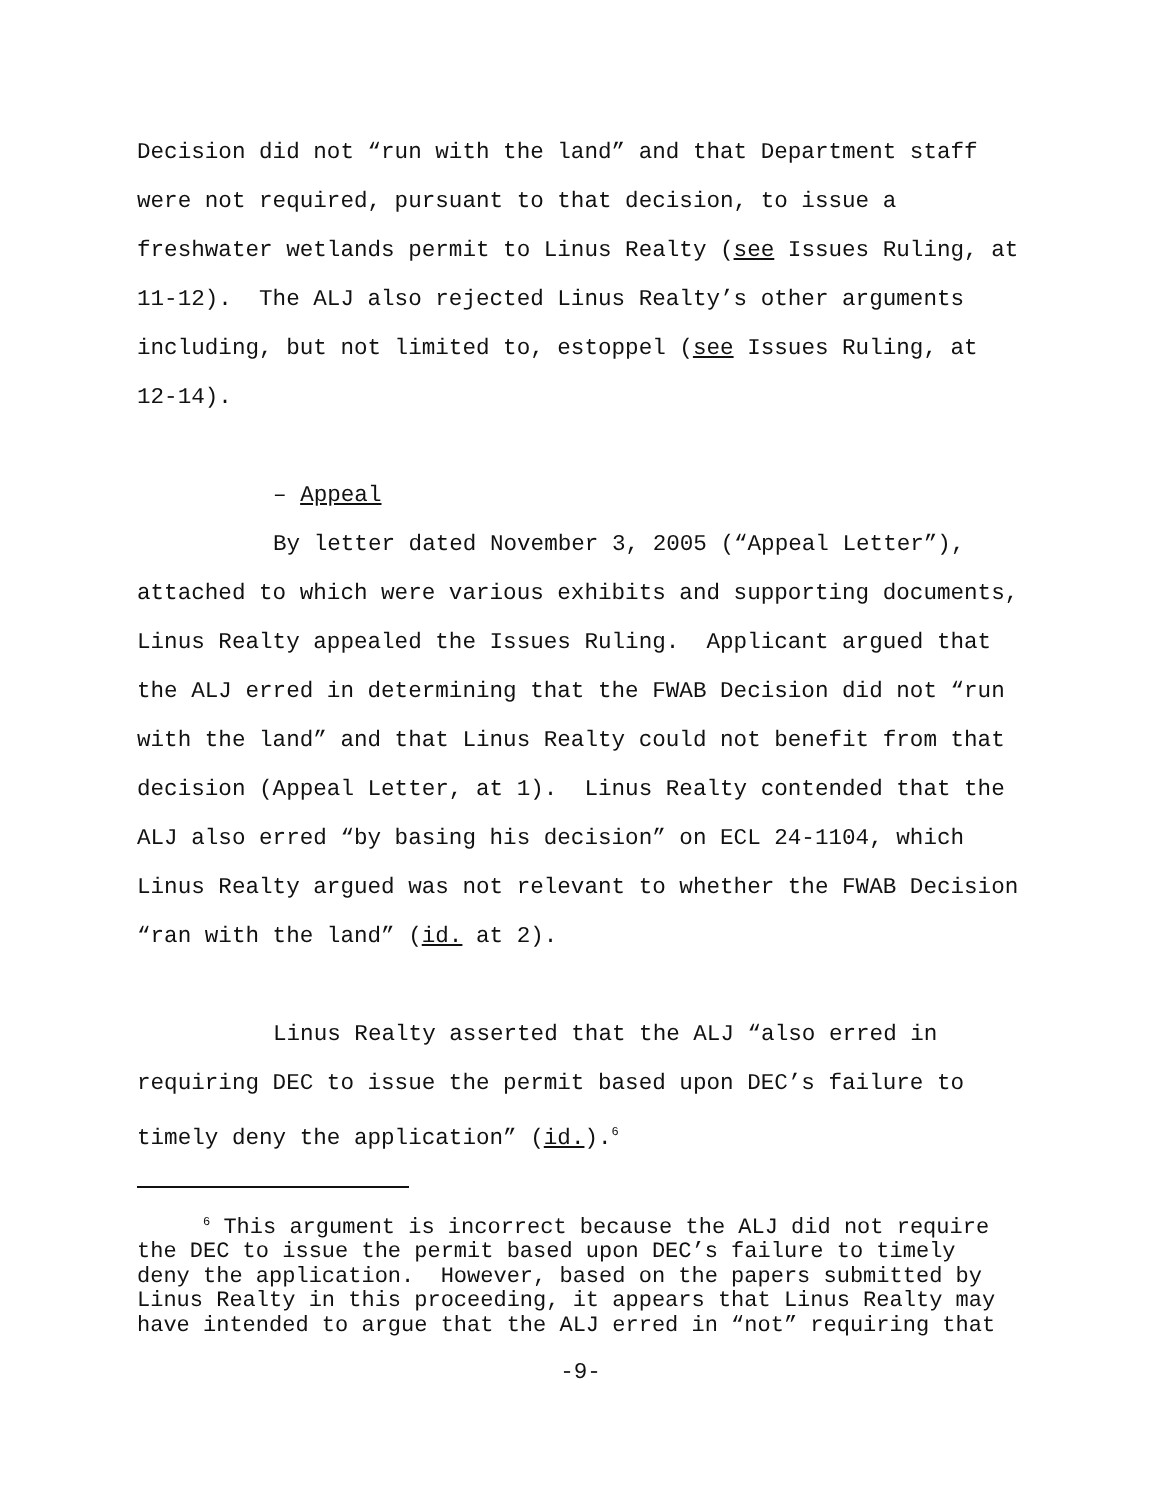Decision did not “run with the land” and that Department staff were not required, pursuant to that decision, to issue a freshwater wetlands permit to Linus Realty (see Issues Ruling, at 11-12). The ALJ also rejected Linus Realty’s other arguments including, but not limited to, estoppel (see Issues Ruling, at 12-14).
– Appeal
By letter dated November 3, 2005 (“Appeal Letter”), attached to which were various exhibits and supporting documents, Linus Realty appealed the Issues Ruling. Applicant argued that the ALJ erred in determining that the FWAB Decision did not “run with the land” and that Linus Realty could not benefit from that decision (Appeal Letter, at 1). Linus Realty contended that the ALJ also erred “by basing his decision” on ECL 24-1104, which Linus Realty argued was not relevant to whether the FWAB Decision “ran with the land” (id. at 2).
Linus Realty asserted that the ALJ “also erred in requiring DEC to issue the permit based upon DEC’s failure to timely deny the application” (id.).<sup>6</sup>
<sup>6</sup> This argument is incorrect because the ALJ did not require the DEC to issue the permit based upon DEC’s failure to timely deny the application. However, based on the papers submitted by Linus Realty in this proceeding, it appears that Linus Realty may have intended to argue that the ALJ erred in “not” requiring that
-9-